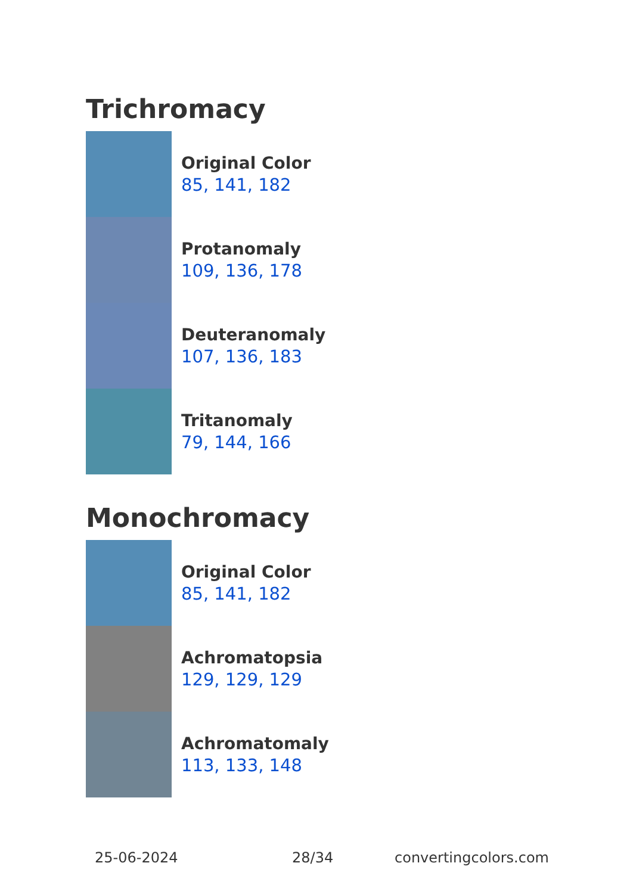Trichromacy
Original Color
85, 141, 182
Protanomaly
109, 136, 178
Deuteranomaly
107, 136, 183
Tritanomaly
79, 144, 166
Monochromacy
Original Color
85, 141, 182
Achromatopsia
129, 129, 129
Achromatomaly
113, 133, 148
25-06-2024 28/34 convertingcolors.com